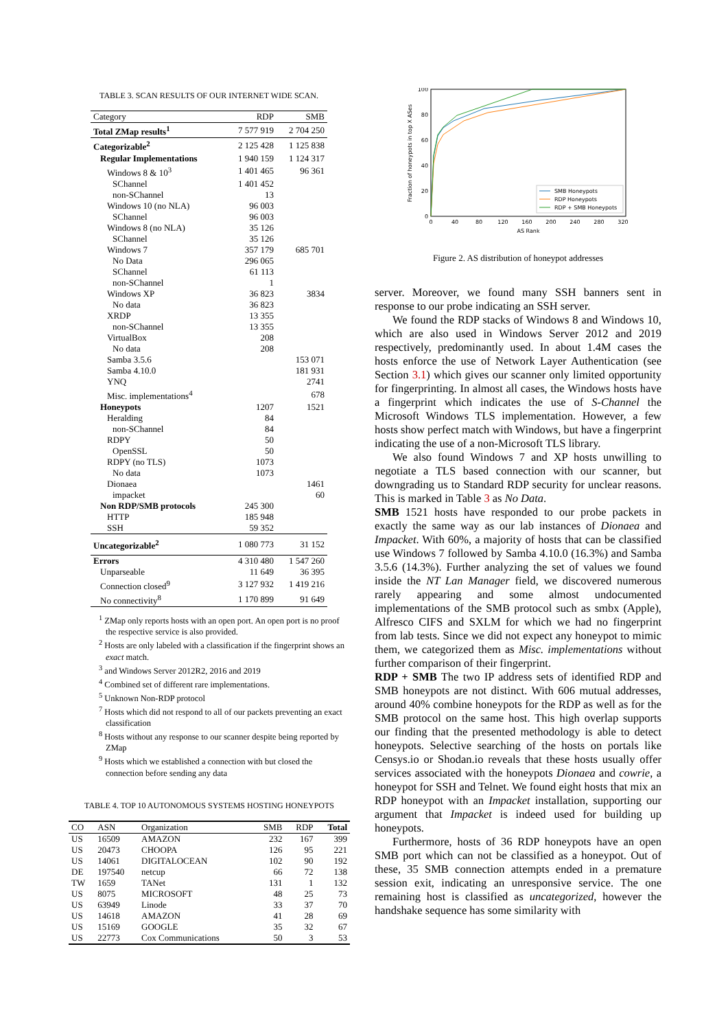TABLE 3. SCAN RESULTS OF OUR INTERNET WIDE SCAN.
| Category | RDP | SMB |
| --- | --- | --- |
| Total ZMap results<sup>1</sup> | 7 577 919 | 2 704 250 |
| Categorizable<sup>2</sup> | 2 125 428 | 1 125 838 |
| Regular Implementations | 1 940 159 | 1 124 317 |
| Windows 8 & 10<sup>3</sup> | 1 401 465 | 96 361 |
| SChannel | 1 401 452 | |
| non-SChannel | 13 | |
| Windows 10 (no NLA) | 96 003 | |
| SChannel | 96 003 | |
| Windows 8 (no NLA) | 35 126 | |
| SChannel | 35 126 | |
| Windows 7 | 357 179 | 685 701 |
| No Data | 296 065 | |
| SChannel | 61 113 | |
| non-SChannel | 1 | |
| Windows XP | 36 823 | 3834 |
| No data | 36 823 | |
| XRDP | 13 355 | |
| non-SChannel | 13 355 | |
| VirtualBox | 208 | |
| No data | 208 | |
| Samba 3.5.6 | | 153 071 |
| Samba 4.10.0 | | 181 931 |
| YNQ | | 2741 |
| Misc. implementations<sup>4</sup> | | 678 |
| Honeypots | 1207 | 1521 |
| Heralding | 84 | |
| non-SChannel | 84 | |
| RDPY | 50 | |
| OpenSSL | 50 | |
| RDPY (no TLS) | 1073 | |
| No data | 1073 | |
| Dionaea | | 1461 |
| impacket | | 60 |
| Non RDP/SMB protocols | 245 300 | |
| HTTP | 185 948 | |
| SSH | 59 352 | |
| Uncategorizable<sup>2</sup> | 1 080 773 | 31 152 |
| Errors | 4 310 480 | 1 547 260 |
| Unparseable | 11 649 | 36 395 |
| Connection closed<sup>9</sup> | 3 127 932 | 1 419 216 |
| No connectivity<sup>8</sup> | 1 170 899 | 91 649 |
<sup>1</sup> ZMap only reports hosts with an open port. An open port is no proof the respective service is also provided.
<sup>2</sup> Hosts are only labeled with a classification if the fingerprint shows an exact match.
<sup>3</sup> and Windows Server 2012R2, 2016 and 2019
<sup>4</sup> Combined set of different rare implementations.
<sup>5</sup> Unknown Non-RDP protocol
<sup>7</sup> Hosts which did not respond to all of our packets preventing an exact classification
<sup>8</sup> Hosts without any response to our scanner despite being reported by ZMap
<sup>9</sup> Hosts which we established a connection with but closed the connection before sending any data
TABLE 4. TOP 10 AUTONOMOUS SYSTEMS HOSTING HONEYPOTS
| CO | ASN | Organization | SMB | RDP | Total |
| --- | --- | --- | --- | --- | --- |
| US | 16509 | AMAZON | 232 | 167 | 399 |
| US | 20473 | CHOOPA | 126 | 95 | 221 |
| US | 14061 | DIGITALOCEAN | 102 | 90 | 192 |
| DE | 197540 | netcup | 66 | 72 | 138 |
| TW | 1659 | TANet | 131 | 1 | 132 |
| US | 8075 | MICROSOFT | 48 | 25 | 73 |
| US | 63949 | Linode | 33 | 37 | 70 |
| US | 14618 | AMAZON | 41 | 28 | 69 |
| US | 15169 | GOOGLE | 35 | 32 | 67 |
| US | 22773 | Cox Communications | 50 | 3 | 53 |
100
80
60
40
20
0
0
40
80
120
160
200
240
280
320
AS Rank
Fraction of honeypots in top X ASes
SMB Honeypots
RDP Honeypots
RDP + SMB Honeypots
Figure 2. AS distribution of honeypot addresses
server. Moreover, we found many SSH banners sent in response to our probe indicating an SSH server.
We found the RDP stacks of Windows 8 and Windows 10, which are also used in Windows Server 2012 and 2019 respectively, predominantly used. In about 1.4M cases the hosts enforce the use of Network Layer Authentication (see Section 3.1) which gives our scanner only limited opportunity for fingerprinting. In almost all cases, the Windows hosts have a fingerprint which indicates the use of S-Channel the Microsoft Windows TLS implementation. However, a few hosts show perfect match with Windows, but have a fingerprint indicating the use of a non-Microsoft TLS library.
We also found Windows 7 and XP hosts unwilling to negotiate a TLS based connection with our scanner, but downgrading us to Standard RDP security for unclear reasons. This is marked in Table 3 as No Data.
SMB 1521 hosts have responded to our probe packets in exactly the same way as our lab instances of Dionaea and Impacket. With 60%, a majority of hosts that can be classified use Windows 7 followed by Samba 4.10.0 (16.3%) and Samba 3.5.6 (14.3%). Further analyzing the set of values we found inside the NT Lan Manager field, we discovered numerous rarely appearing and some almost undocumented implementations of the SMB protocol such as smbx (Apple), Alfresco CIFS and SXLM for which we had no fingerprint from lab tests. Since we did not expect any honeypot to mimic them, we categorized them as Misc. implementations without further comparison of their fingerprint.
RDP + SMB The two IP address sets of identified RDP and SMB honeypots are not distinct. With 606 mutual addresses, around 40% combine honeypots for the RDP as well as for the SMB protocol on the same host. This high overlap supports our finding that the presented methodology is able to detect honeypots. Selective searching of the hosts on portals like Censys.io or Shodan.io reveals that these hosts usually offer services associated with the honeypots Dionaea and cowrie, a honeypot for SSH and Telnet. We found eight hosts that mix an RDP honeypot with an Impacket installation, supporting our argument that Impacket is indeed used for building up honeypots.
Furthermore, hosts of 36 RDP honeypots have an open SMB port which can not be classified as a honeypot. Out of these, 35 SMB connection attempts ended in a premature session exit, indicating an unresponsive service. The one remaining host is classified as uncategorized, however the handshake sequence has some similarity with